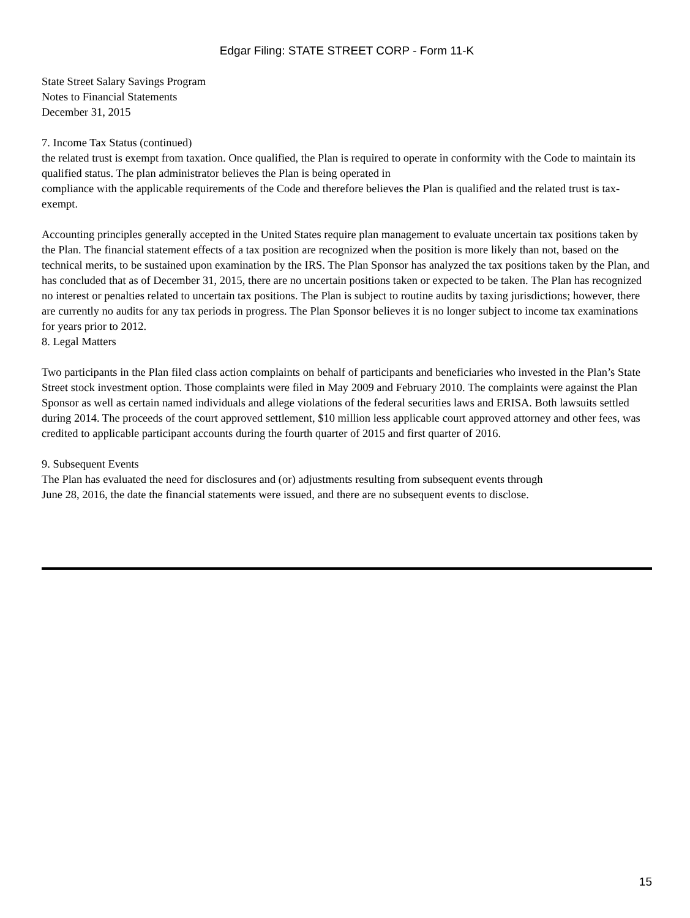Edgar Filing: STATE STREET CORP - Form 11-K
State Street Salary Savings Program
Notes to Financial Statements
December 31, 2015
7. Income Tax Status (continued)
the related trust is exempt from taxation. Once qualified, the Plan is required to operate in conformity with the Code to maintain its qualified status. The plan administrator believes the Plan is being operated in
compliance with the applicable requirements of the Code and therefore believes the Plan is qualified and the related trust is tax-exempt.
Accounting principles generally accepted in the United States require plan management to evaluate uncertain tax positions taken by the Plan. The financial statement effects of a tax position are recognized when the position is more likely than not, based on the technical merits, to be sustained upon examination by the IRS. The Plan Sponsor has analyzed the tax positions taken by the Plan, and has concluded that as of December 31, 2015, there are no uncertain positions taken or expected to be taken. The Plan has recognized no interest or penalties related to uncertain tax positions. The Plan is subject to routine audits by taxing jurisdictions; however, there are currently no audits for any tax periods in progress. The Plan Sponsor believes it is no longer subject to income tax examinations for years prior to 2012.
8. Legal Matters
Two participants in the Plan filed class action complaints on behalf of participants and beneficiaries who invested in the Plan’s State Street stock investment option. Those complaints were filed in May 2009 and February 2010. The complaints were against the Plan Sponsor as well as certain named individuals and allege violations of the federal securities laws and ERISA. Both lawsuits settled during 2014. The proceeds of the court approved settlement, $10 million less applicable court approved attorney and other fees, was credited to applicable participant accounts during the fourth quarter of 2015 and first quarter of 2016.
9. Subsequent Events
The Plan has evaluated the need for disclosures and (or) adjustments resulting from subsequent events through
June 28, 2016, the date the financial statements were issued, and there are no subsequent events to disclose.
15